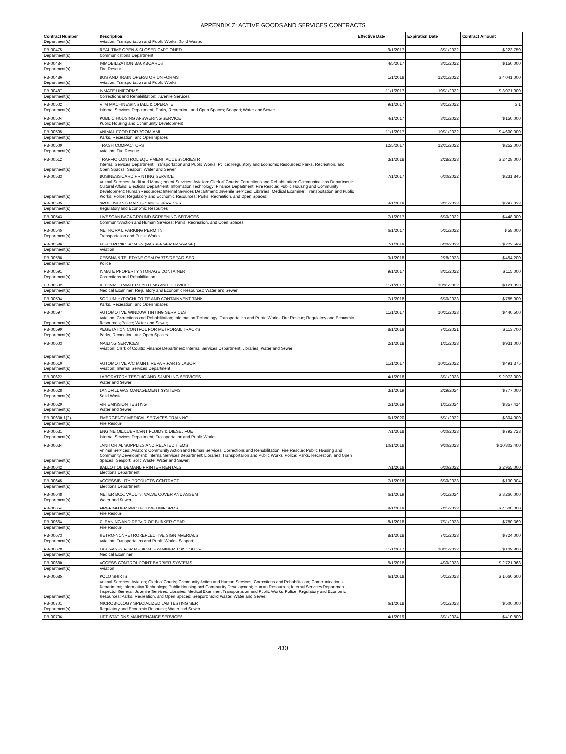APPENDIX Z: ACTIVE GOODS AND SERVICES CONTRACTS
| Contract Number | Description | Effective Date | Expiration Date | Contract Amount |
| --- | --- | --- | --- | --- |
| Department(s): | Aviation; Transportation and Public Works; Solid Waste; | | | |
| FB-00475 | REAL TIME OPEN & CLOSED CAPTIONED | 9/1/2017 | 8/31/2022 | $ 223,750 |
| Department(s): | Communications Department | | | |
| FB-00484 | IMMOBILIZATION BACKBOARDS | 4/5/2017 | 3/31/2022 | $ 150,000 |
| Department(s): | Fire Rescue | | | |
| FB-00486 | BUS AND TRAIN OPERATOR UNIFORMS | 1/1/2018 | 12/31/2022 | $ 4,041,000 |
| Department(s): | Aviation; Transportation and Public Works; | | | |
| FB-00487 | INMATE UNIFORMS | 11/1/2017 | 10/31/2022 | $ 3,071,000 |
| Department(s): | Corrections and Rehabilitation; Juvenile Services | | | |
| FB-00502 | ATM MACHINES/INSTALL & OPERATE | 9/1/2017 | 8/31/2022 | $ 1 |
| Department(s): | Internal Services Department; Parks, Recreation, and Open Spaces; Seaport; Water and Sewer | | | |
| FB-00504 | PUBLIC HOUSING ANSWERING SERVICE | 4/1/2017 | 3/31/2022 | $ 150,000 |
| Department(s): | Public Housing and Community Development | | | |
| FB-00505 | ANIMAL FOOD FOR ZOOMIAMI | 11/1/2017 | 10/31/2022 | $ 4,600,000 |
| Department(s): | Parks, Recreation, and Open Spaces | | | |
| FB-00509 | TRASH COMPACTORS | 12/5/2017 | 12/31/2022 | $ 252,000 |
| Department(s): | Aviation; Fire Rescue | | | |
| FB-00512 | TRAFFIC CONTROL EQUIPMENT, ACCESSORIES R | 3/1/2018 | 2/28/2023 | $ 2,428,000 |
| Department(s): | Internal Services Department; Transportation and Public Works; Police; Regulatory and Economic Resources; Parks, Recreation, and Open Spaces; Seaport; Water and Sewer | | | |
| FB-00533 | BUSINESS CARD PRINTING SERVICE | 7/1/2017 | 6/30/2022 | $ 231,845 |
| Department(s): | Animal Services; Audit and Management Services; Aviation; Clerk of Courts; Corrections and Rehabilitation; Communications Department; Cultural Affairs; Elections Department; Information Technology; Finance Department; Fire Rescue; Public Housing and Community Development; Human Resources; Internal Services Department; Juvenile Services; Libraries; Medical Examiner; Transportation and Public Works; Police; Regulatory and Economic Resources; Parks, Recreation, and Open Spaces; | | | |
| FB-00535 | SPOIL ISLAND MAINTENANCE SERVICES | 4/1/2018 | 3/31/2023 | $ 297,023 |
| Department(s): | Regulatory and Economic Resources | | | |
| FB-00543 | LIVESCAN BACKGROUND SCREENING SERVICES | 7/1/2017 | 6/30/2022 | $ 448,000 |
| Department(s): | Community Action and Human Services; Parks, Recreation, and Open Spaces | | | |
| FB-00545 | METRORAIL PARKING PERMITS | 6/1/2017 | 5/31/2022 | $ 58,000 |
| Department(s): | Transportation and Public Works | | | |
| FB-00586 | ELECTRONIC SCALES (PASSENGER BAGGAGE) | 7/1/2018 | 6/30/2023 | $ 223,599 |
| Department(s): | Aviation | | | |
| FB-00588 | CESSNA & TELEDYNE OEM PARTS/REPAIR SER | 3/1/2018 | 2/28/2023 | $ 454,200 |
| Department(s): | Police | | | |
| FB-00591 | INMATE PROPERTY STORAGE CONTAINER | 9/1/2017 | 8/31/2022 | $ 115,000 |
| Department(s): | Corrections and Rehabilitation | | | |
| FB-00592 | DEIONIZED WATER SYSTEMS AND SERVICES | 11/1/2017 | 10/31/2022 | $ 121,850 |
| Department(s): | Medical Examiner; Regulatory and Economic Resources; Water and Sewer | | | |
| FB-00594 | SODIUM HYPOCHLORITE AND CONTAINMENT TANK | 7/1/2018 | 6/30/2023 | $ 785,000 |
| Department(s): | Parks, Recreation, and Open Spaces | | | |
| FB-00597 | AUTOMOTIVE WINDOW TINTING SERVICES | 11/1/2017 | 10/31/2023 | $ 440,500 |
| Department(s): | Aviation; Corrections and Rehabilitation; Information Technology; Transportation and Public Works; Fire Rescue; Regulatory and Economic Resources; Police; Water and Sewer; | | | |
| FB-00599 | VEGETATION CONTROL FOR METRORAIL TRACKS | 8/1/2018 | 7/31/2021 | $ 113,700 |
| Department(s): | Parks, Recreation, and Open Spaces | | | |
| FB-00603 | MAILING SERVICES | 2/1/2018 | 1/31/2023 | $ 931,000 |
| Department(s): | Aviation; Clerk of Courts; Finance Department; Internal Services Department; Libraries; Water and Sewer; | | | |
| FB-00610 | AUTOMOTIVE A/C MAINT.,REPAIR,PARTS,LABOR | 11/1/2017 | 10/31/2022 | $ 491,375 |
| Department(s): | Aviation; Internal Services Department | | | |
| FB-00622 | LABORATORY TESTING AND SAMPLING SERVICES | 4/1/2018 | 3/31/2023 | $ 2,973,000 |
| Department(s): | Water and Sewer | | | |
| FB-00628 | LANDFILL GAS MANAGEMENT SYSTEMS | 3/1/2019 | 2/29/2024 | $ 777,000 |
| Department(s): | Solid Waste | | | |
| FB-00629 | AIR EMISSION TESTING | 2/1/2019 | 1/31/2024 | $ 357,414 |
| Department(s): | Water and Sewer | | | |
| FB-00630-1(2) | EMERGENCY MEDICAL SERVICES TRAINING | 6/1/2020 | 5/31/2022 | $ 304,000 |
| Department(s): | Fire Rescue | | | |
| FB-00631 | ENGINE OIL,LUBRICANT FLUIDS & DIESEL FUE | 7/1/2018 | 6/30/2023 | $ 792,723 |
| Department(s): | Internal Services Department; Transportation and Public Works | | | |
| FB-00634 | JANITORIAL SUPPLIES AND RELATED ITEMS | 10/1/2018 | 9/30/2023 | $ 10,802,400 |
| Department(s): | Animal Services; Aviation; Community Action and Human Services; Corrections and Rehabilitation; Fire Rescue; Public Housing and Community Development; Internal Services Department; Libraries; Transportation and Public Works; Police; Parks, Recreation, and Open Spaces; Seaport; Solid Waste; Water and Sewer; | | | |
| FB-00642 | BALLOT ON DEMAND PRINTER RENTALS | 7/1/2018 | 6/30/2022 | $ 2,955,000 |
| Department(s): | Elections Department | | | |
| FB-00645 | ACCESSIBILITY PRODUCTS CONTRACT | 7/1/2018 | 6/30/2023 | $ 130,004 |
| Department(s): | Elections Department | | | |
| FB-00648 | METER BOX, VAULTS, VALVE COVER AND ASSEM | 6/1/2019 | 5/31/2024 | $ 3,266,000 |
| Department(s): | Water and Sewer | | | |
| FB-00654 | FIREFIGHTER PROTECTIVE UNIFORMS | 8/1/2018 | 7/31/2023 | $ 4,500,000 |
| Department(s): | Fire Rescue | | | |
| FB-00664 | CLEANING AND REPAIR OF BUNKER GEAR | 8/1/2018 | 7/31/2023 | $ 780,369 |
| Department(s): | Fire Rescue | | | |
| FB-00673 | RETRO-NONRETROREFLECTIVE SIGN MAERIALS | 8/1/2018 | 7/31/2023 | $ 724,000 |
| Department(s): | Aviation; Transportation and Public Works; Seaport; | | | |
| FB-00678 | LAB GASES FOR MEDICAL EXAMINER TOXICOLOG | 11/1/2017 | 10/31/2022 | $ 109,800 |
| Department(s): | Medical Examiner | | | |
| FB-00680 | ACCESS CONTROL POINT BARRIER SYSTEMS | 5/1/2018 | 4/30/2023 | $ 2,721,968 |
| Department(s): | Aviation | | | |
| FB-00685 | POLO SHIRTS | 6/1/2018 | 5/31/2023 | $ 1,660,600 |
| Department(s): | Animal Services; Aviation; Clerk of Courts; Community Action and Human Services; Corrections and Rehabilitation; Communications Department; Information Technology; Public Housing and Community Development; Human Resources; Internal Services Department; Inspector General; Juvenile Services; Libraries; Medical Examiner; Transportation and Public Works; Police; Regulatory and Economic Resources; Parks, Recreation, and Open Spaces; Seaport; Solid Waste; Water and Sewer; | | | |
| FB-00701 | MICROBIOLOGY SPECIALIZED LAB TESTING SER | 6/1/2018 | 5/31/2023 | $ 500,000 |
| Department(s): | Regulatory and Economic Resource; Water and Sewer | | | |
| FB-00706 | LIFT STATIONS MAINTENANCE SERVICES | 4/1/2019 | 3/31/2024 | $ 410,800 |
430